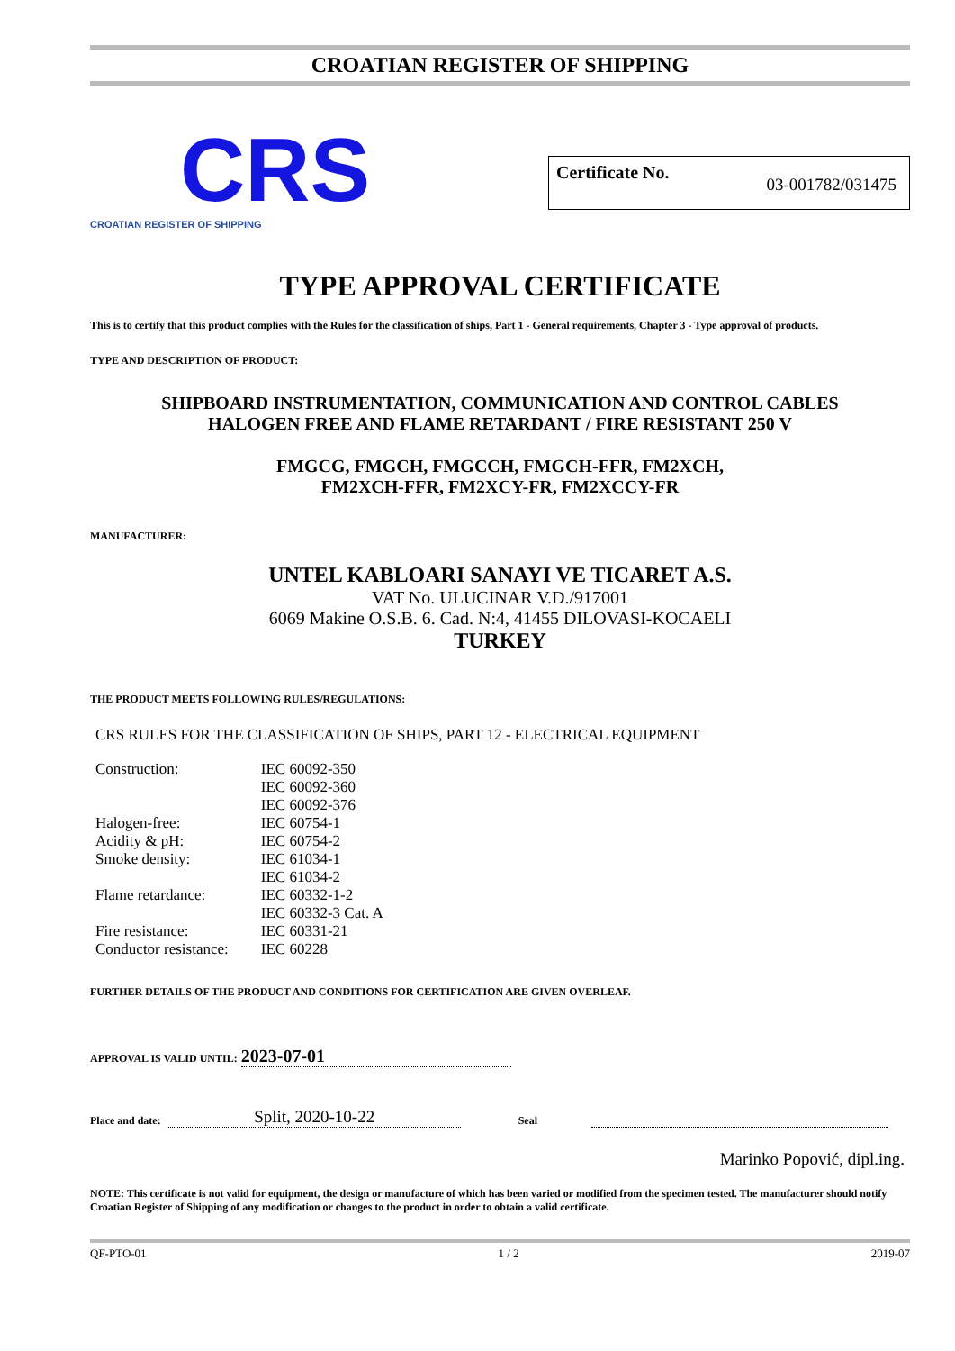CROATIAN REGISTER OF SHIPPING
CRS
CROATIAN REGISTER OF SHIPPING
Certificate No. 03-001782/031475
TYPE APPROVAL CERTIFICATE
This is to certify that this product complies with the Rules for the classification of ships, Part 1 - General requirements, Chapter 3 - Type approval of products.
TYPE AND DESCRIPTION OF PRODUCT:
SHIPBOARD INSTRUMENTATION, COMMUNICATION AND CONTROL CABLES
HALOGEN FREE AND FLAME RETARDANT / FIRE RESISTANT 250 V
FMGCG, FMGCH, FMGCCH, FMGCH-FFR, FM2XCH,
FM2XCH-FFR, FM2XCY-FR, FM2XCCY-FR
MANUFACTURER:
UNTEL KABLOARI SANAYI VE TICARET A.S.
VAT No. ULUCINAR V.D./917001
6069 Makine O.S.B. 6. Cad. N:4, 41455 DILOVASI-KOCAELI
TURKEY
THE PRODUCT MEETS FOLLOWING RULES/REGULATIONS:
CRS RULES FOR THE CLASSIFICATION OF SHIPS, PART 12 - ELECTRICAL EQUIPMENT
| Construction: | IEC 60092-350 |
| | IEC 60092-360 |
| | IEC 60092-376 |
| Halogen-free: | IEC 60754-1 |
| Acidity & pH: | IEC 60754-2 |
| Smoke density: | IEC 61034-1 |
| | IEC 61034-2 |
| Flame retardance: | IEC 60332-1-2 |
| | IEC 60332-3 Cat. A |
| Fire resistance: | IEC 60331-21 |
| Conductor resistance: | IEC 60228 |
FURTHER DETAILS OF THE PRODUCT AND CONDITIONS FOR CERTIFICATION ARE GIVEN OVERLEAF.
APPROVAL IS VALID UNTIL: 2023-07-01
Place and date: Split, 2020-10-22 Seal
Marinko Popović, dipl.ing.
NOTE: This certificate is not valid for equipment, the design or manufacture of which has been varied or modified from the specimen tested. The manufacturer should notify Croatian Register of Shipping of any modification or changes to the product in order to obtain a valid certificate.
QF-PTO-01 1 / 2 2019-07